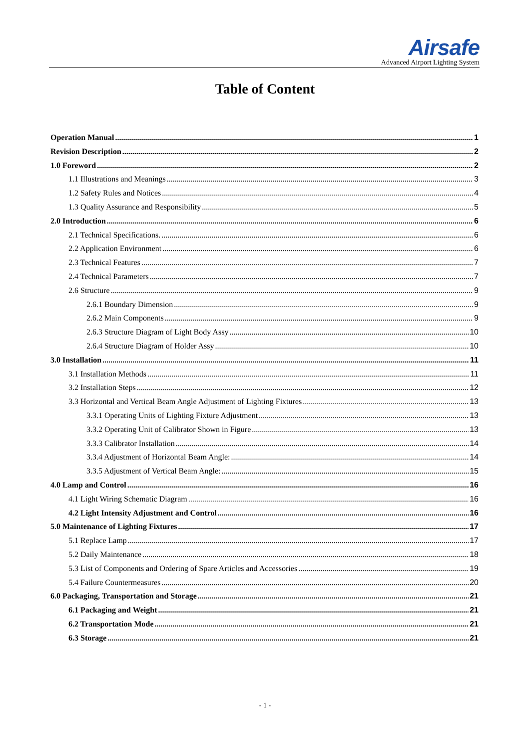Airsafe
Advanced Airport Lighting System
Table of Content
Operation Manual 1
Revision Description 2
1.0 Foreword 2
1.1 Illustrations and Meanings 3
1.2 Safety Rules and Notices 4
1.3 Quality Assurance and Responsibility 5
2.0 Introduction 6
2.1 Technical Specifications. 6
2.2 Application Environment 6
2.3 Technical Features 7
2.4 Technical Parameters 7
2.6 Structure 9
2.6.1 Boundary Dimension 9
2.6.2 Main Components 9
2.6.3 Structure Diagram of Light Body Assy 10
2.6.4 Structure Diagram of Holder Assy 10
3.0 Installation 11
3.1 Installation Methods 11
3.2 Installation Steps 12
3.3 Horizontal and Vertical Beam Angle Adjustment of Lighting Fixtures 13
3.3.1 Operating Units of Lighting Fixture Adjustment 13
3.3.2 Operating Unit of Calibrator Shown in Figure 13
3.3.3 Calibrator Installation 14
3.3.4 Adjustment of Horizontal Beam Angle: 14
3.3.5 Adjustment of Vertical Beam Angle: 15
4.0 Lamp and Control 16
4.1 Light Wiring Schematic Diagram 16
4.2 Light Intensity Adjustment and Control 16
5.0 Maintenance of Lighting Fixtures 17
5.1 Replace Lamp 17
5.2 Daily Maintenance 18
5.3 List of Components and Ordering of Spare Articles and Accessories 19
5.4 Failure Countermeasures 20
6.0 Packaging, Transportation and Storage 21
6.1 Packaging and Weight 21
6.2 Transportation Mode 21
6.3 Storage 21
- 1 -